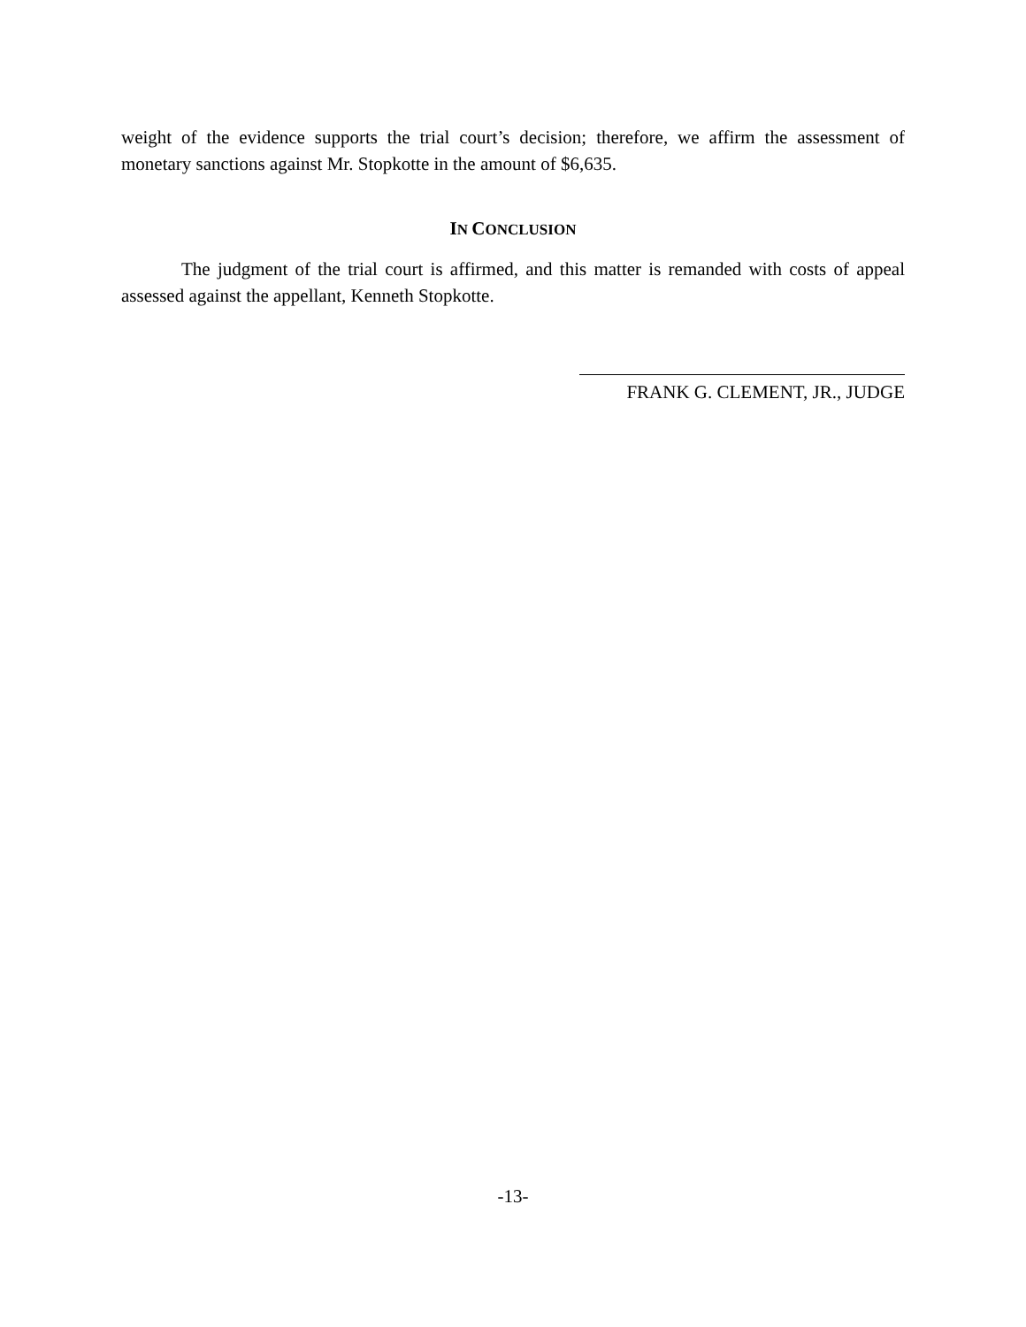weight of the evidence supports the trial court’s decision; therefore, we affirm the assessment of monetary sanctions against Mr. Stopkotte in the amount of $6,635.
IN CONCLUSION
The judgment of the trial court is affirmed, and this matter is remanded with costs of appeal assessed against the appellant, Kenneth Stopkotte.
FRANK G. CLEMENT, JR., JUDGE
-13-